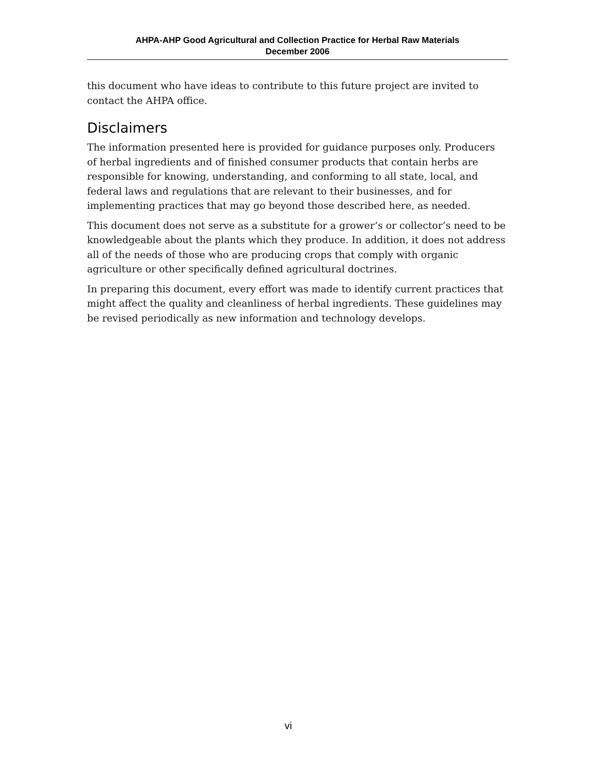AHPA-AHP Good Agricultural and Collection Practice for Herbal Raw Materials
December 2006
this document who have ideas to contribute to this future project are invited to contact the AHPA office.
Disclaimers
The information presented here is provided for guidance purposes only. Producers of herbal ingredients and of finished consumer products that contain herbs are responsible for knowing, understanding, and conforming to all state, local, and federal laws and regulations that are relevant to their businesses, and for implementing practices that may go beyond those described here, as needed.
This document does not serve as a substitute for a grower’s or collector’s need to be knowledgeable about the plants which they produce. In addition, it does not address all of the needs of those who are producing crops that comply with organic agriculture or other specifically defined agricultural doctrines.
In preparing this document, every effort was made to identify current practices that might affect the quality and cleanliness of herbal ingredients. These guidelines may be revised periodically as new information and technology develops.
vi